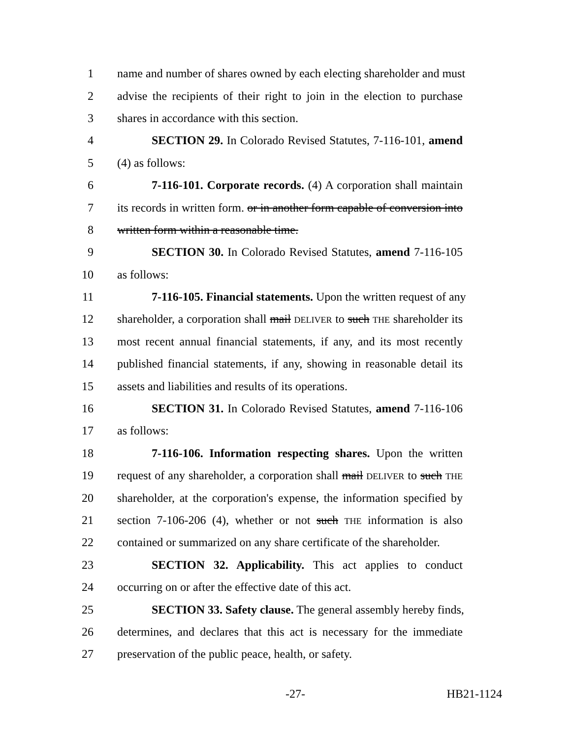1 name and number of shares owned by each electing shareholder and must
2 advise the recipients of their right to join in the election to purchase
3 shares in accordance with this section.
4 SECTION 29. In Colorado Revised Statutes, 7-116-101, amend
5 (4) as follows:
6 7-116-101. Corporate records. (4) A corporation shall maintain
7 its records in written form. or in another form capable of conversion into
8 written form within a reasonable time.
9 SECTION 30. In Colorado Revised Statutes, amend 7-116-105
10 as follows:
11 7-116-105. Financial statements. Upon the written request of any
12 shareholder, a corporation shall mail DELIVER to such THE shareholder its
13 most recent annual financial statements, if any, and its most recently
14 published financial statements, if any, showing in reasonable detail its
15 assets and liabilities and results of its operations.
16 SECTION 31. In Colorado Revised Statutes, amend 7-116-106
17 as follows:
18 7-116-106. Information respecting shares. Upon the written
19 request of any shareholder, a corporation shall mail DELIVER to such THE
20 shareholder, at the corporation's expense, the information specified by
21 section 7-106-206 (4), whether or not such THE information is also
22 contained or summarized on any share certificate of the shareholder.
23 SECTION 32. Applicability. This act applies to conduct
24 occurring on or after the effective date of this act.
25 SECTION 33. Safety clause. The general assembly hereby finds,
26 determines, and declares that this act is necessary for the immediate
27 preservation of the public peace, health, or safety.
-27- HB21-1124